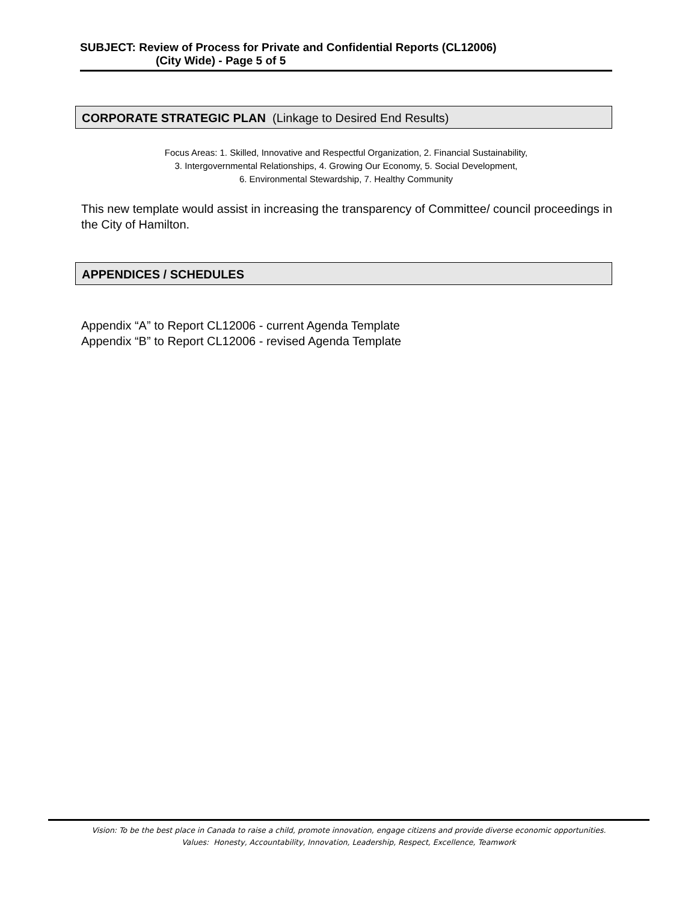SUBJECT: Review of Process for Private and Confidential Reports (CL12006)
(City Wide) - Page 5 of 5
CORPORATE STRATEGIC PLAN (Linkage to Desired End Results)
Focus Areas: 1. Skilled, Innovative and Respectful Organization, 2. Financial Sustainability,
3. Intergovernmental Relationships, 4. Growing Our Economy, 5. Social Development,
6. Environmental Stewardship, 7. Healthy Community
This new template would assist in increasing the transparency of Committee/ council proceedings in the City of Hamilton.
APPENDICES / SCHEDULES
Appendix “A” to Report CL12006 - current Agenda Template
Appendix “B” to Report CL12006 - revised Agenda Template
Vision: To be the best place in Canada to raise a child, promote innovation, engage citizens and provide diverse economic opportunities.
Values: Honesty, Accountability, Innovation, Leadership, Respect, Excellence, Teamwork